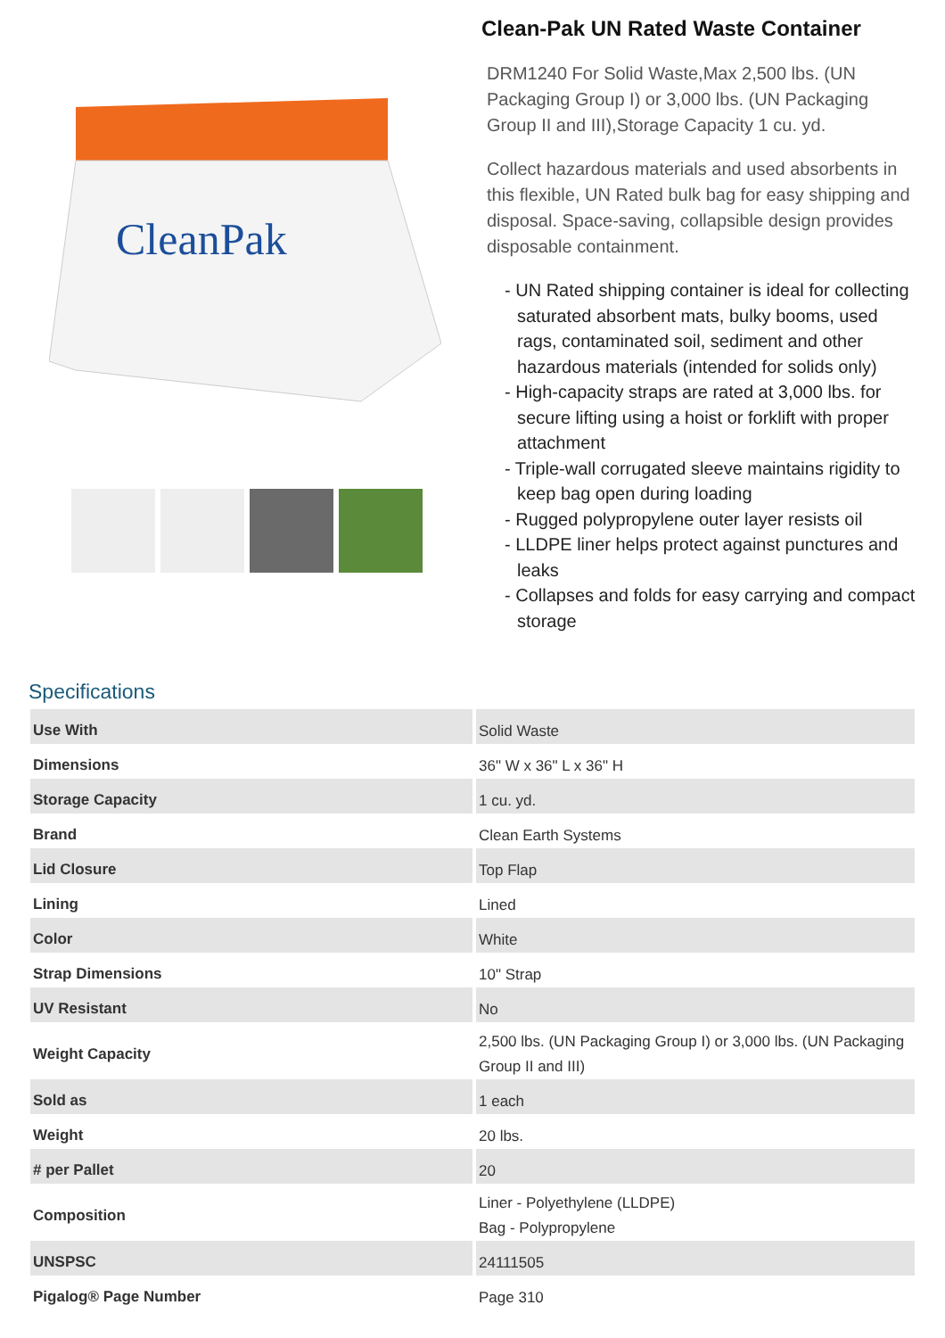CleanPak
Clean-Pak UN Rated Waste Container
DRM1240 For Solid Waste,Max 2,500 lbs. (UN Packaging Group I) or 3,000 lbs. (UN Packaging Group II and III),Storage Capacity 1 cu. yd.
Collect hazardous materials and used absorbents in this flexible, UN Rated bulk bag for easy shipping and disposal. Space-saving, collapsible design provides disposable containment.
- UN Rated shipping container is ideal for collecting saturated absorbent mats, bulky booms, used rags, contaminated soil, sediment and other hazardous materials (intended for solids only)
- High-capacity straps are rated at 3,000 lbs. for secure lifting using a hoist or forklift with proper attachment
- Triple-wall corrugated sleeve maintains rigidity to keep bag open during loading
- Rugged polypropylene outer layer resists oil
- LLDPE liner helps protect against punctures and leaks
- Collapses and folds for easy carrying and compact storage
Specifications
| Use With | Solid Waste |
| Dimensions | 36" W x 36" L x 36" H |
| Storage Capacity | 1 cu. yd. |
| Brand | Clean Earth Systems |
| Lid Closure | Top Flap |
| Lining | Lined |
| Color | White |
| Strap Dimensions | 10" Strap |
| UV Resistant | No |
| Weight Capacity | 2,500 lbs. (UN Packaging Group I) or 3,000 lbs. (UN Packaging Group II and III) |
| Sold as | 1 each |
| Weight | 20 lbs. |
| # per Pallet | 20 |
| Composition | Liner - Polyethylene (LLDPE) Bag - Polypropylene |
| UNSPSC | 24111505 |
| Pigalog® Page Number | Page 310 |